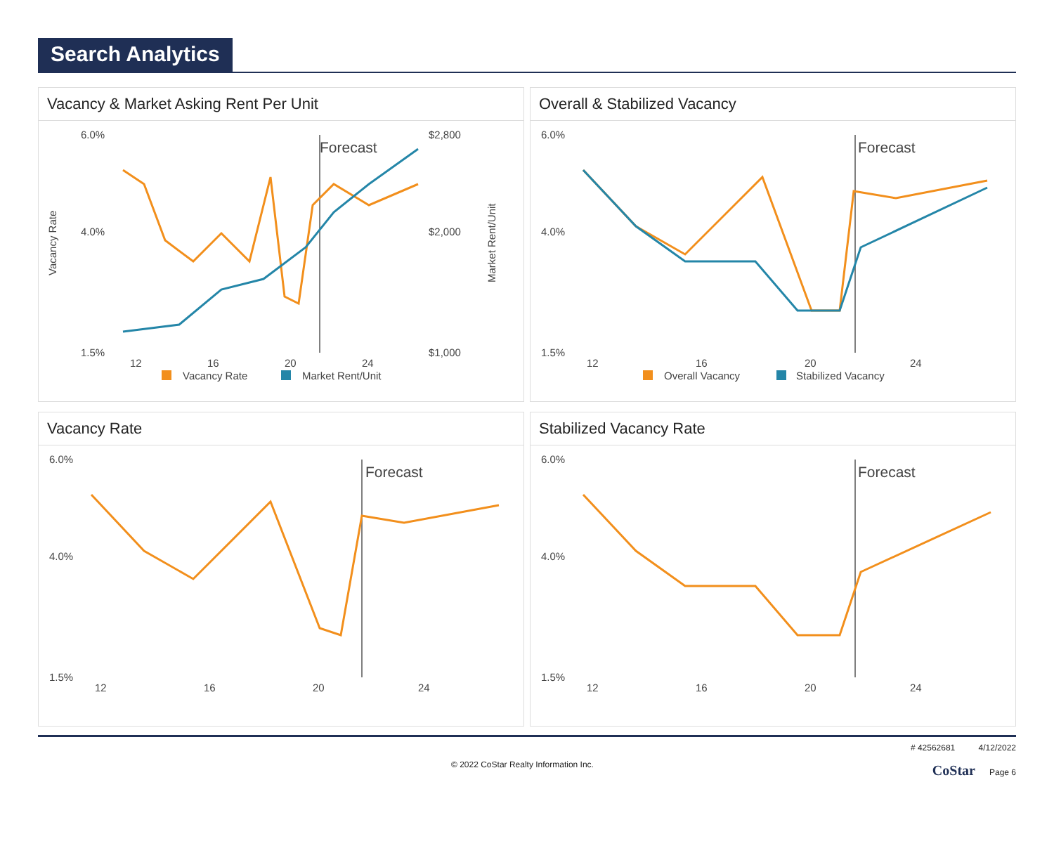Search Analytics
Vacancy & Market Asking Rent Per Unit
6.0%
4.0%
1.5%
$2,800
$2,000
$1,000
Forecast
12
16
20
24
Vacancy Rate
Market Rent/Unit
Vacancy Rate
Market Rent/Unit
Overall & Stabilized Vacancy
6.0%
4.0%
1.5%
Forecast
12
16
20
24
Overall Vacancy
Stabilized Vacancy
Vacancy Rate
6.0%
4.0%
1.5%
Forecast
12
16
20
24
Stabilized Vacancy Rate
6.0%
4.0%
1.5%
Forecast
12
16
20
24
© 2022 CoStar Realty Information Inc.
# 42562681 4/12/2022
CoStar Page 6